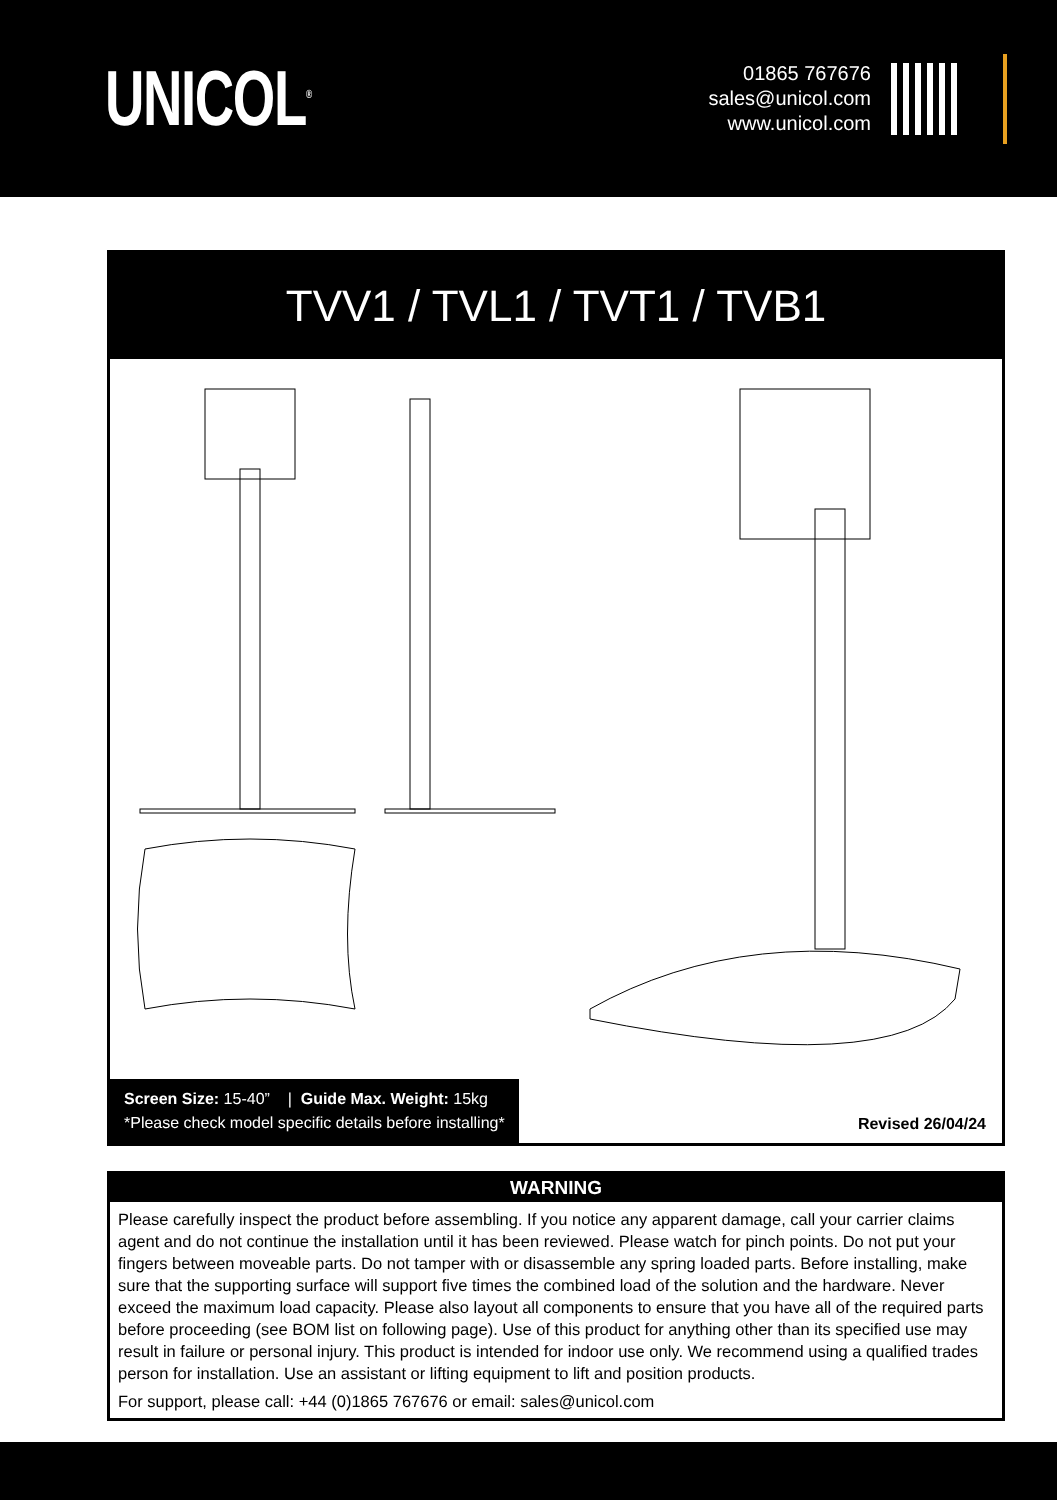UNICOL<sup>®</sup>
01865 767676
sales@unicol.com
www.unicol.com
TVV1 / TVL1 / TVT1 / TVB1
Screen Size: 15-40” | Guide Max. Weight: 15kg
*Please check model specific details before installing*
Revised 26/04/24
WARNING
Please carefully inspect the product before assembling. If you notice any apparent damage, call your carrier claims agent and do not continue the installation until it has been reviewed. Please watch for pinch points. Do not put your fingers between moveable parts. Do not tamper with or disassemble any spring loaded parts. Before installing, make sure that the supporting surface will support five times the combined load of the solution and the hardware. Never exceed the maximum load capacity. Please also layout all components to ensure that you have all of the required parts before proceeding (see BOM list on following page). Use of this product for anything other than its specified use may result in failure or personal injury. This product is intended for indoor use only. We recommend using a qualified trades person for installation. Use an assistant or lifting equipment to lift and position products.
For support, please call: +44 (0)1865 767676 or email: sales@unicol.com